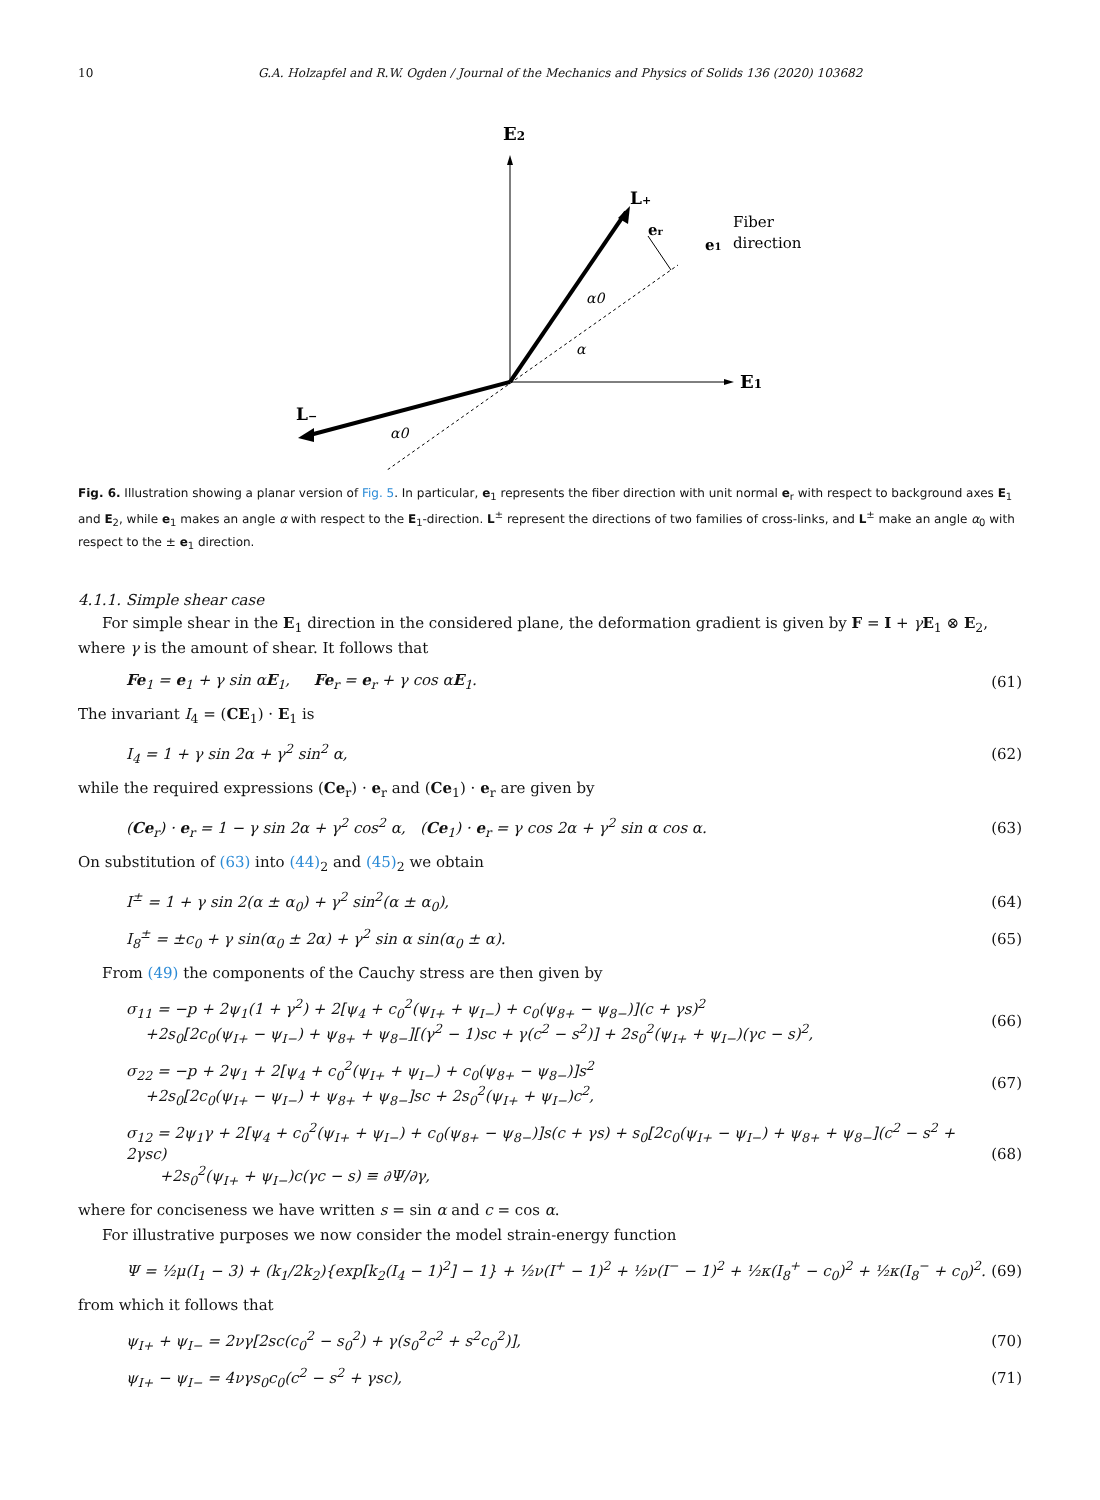10 G.A. Holzapfel and R.W. Ogden / Journal of the Mechanics and Physics of Solids 136 (2020) 103682
E2
E1
L+
L−
er
e1
Fiber
direction
α0
α
α0
Fig. 6. Illustration showing a planar version of Fig. 5. In particular, e<sub>1</sub> represents the fiber direction with unit normal e<sub>r</sub> with respect to background axes E<sub>1</sub> and E<sub>2</sub>, while e<sub>1</sub> makes an angle α with respect to the E<sub>1</sub>-direction. L<sup>±</sup> represent the directions of two families of cross-links, and L<sup>±</sup> make an angle α<sub>0</sub> with respect to the ± e<sub>1</sub> direction.
4.1.1. Simple shear case
For simple shear in the E<sub>1</sub> direction in the considered plane, the deformation gradient is given by F = I + γE<sub>1</sub> ⊗ E<sub>2</sub>, where γ is the amount of shear. It follows that
Fe<sub>1</sub> = e<sub>1</sub> + γ sin αE<sub>1</sub>, Fe<sub>r</sub> = e<sub>r</sub> + γ cos αE<sub>1</sub>. (61)
The invariant I<sub>4</sub> = (CE<sub>1</sub>) · E<sub>1</sub> is
I<sub>4</sub> = 1 + γ sin 2α + γ<sup>2</sup> sin<sup>2</sup> α, (62)
while the required expressions (Ce<sub>r</sub>) · e<sub>r</sub> and (Ce<sub>1</sub>) · e<sub>r</sub> are given by
(Ce<sub>r</sub>) · e<sub>r</sub> = 1 − γ sin 2α + γ<sup>2</sup> cos<sup>2</sup> α, (Ce<sub>1</sub>) · e<sub>r</sub> = γ cos 2α + γ<sup>2</sup> sin α cos α. (63)
On substitution of (63) into (44)<sub>2</sub> and (45)<sub>2</sub> we obtain
I<sup>±</sup> = 1 + γ sin 2(α ± α<sub>0</sub>) + γ<sup>2</sup> sin<sup>2</sup>(α ± α<sub>0</sub>), (64)
I<sub>8</sub><sup>±</sup> = ±c<sub>0</sub> + γ sin(α<sub>0</sub> ± 2α) + γ<sup>2</sup> sin α sin(α<sub>0</sub> ± α). (65)
From (49) the components of the Cauchy stress are then given by
σ<sub>11</sub> = −p + 2ψ<sub>1</sub>(1 + γ<sup>2</sup>) + 2[ψ<sub>4</sub> + c<sub>0</sub><sup>2</sup>(ψ<sub>I+</sub> + ψ<sub>I−</sub>) + c<sub>0</sub>(ψ<sub>8+</sub> − ψ<sub>8−</sub>)](c + γs)<sup>2</sup>
+2s<sub>0</sub>[2c<sub>0</sub>(ψ<sub>I+</sub> − ψ<sub>I−</sub>) + ψ<sub>8+</sub> + ψ<sub>8−</sub>][(γ<sup>2</sup> − 1)sc + γ(c<sup>2</sup> − s<sup>2</sup>)] + 2s<sub>0</sub><sup>2</sup>(ψ<sub>I+</sub> + ψ<sub>I−</sub>)(γc − s)<sup>2</sup>, (66)
σ<sub>22</sub> = −p + 2ψ<sub>1</sub> + 2[ψ<sub>4</sub> + c<sub>0</sub><sup>2</sup>(ψ<sub>I+</sub> + ψ<sub>I−</sub>) + c<sub>0</sub>(ψ<sub>8+</sub> − ψ<sub>8−</sub>)]s<sup>2</sup>
+2s<sub>0</sub>[2c<sub>0</sub>(ψ<sub>I+</sub> − ψ<sub>I−</sub>) + ψ<sub>8+</sub> + ψ<sub>8−</sub>]sc + 2s<sub>0</sub><sup>2</sup>(ψ<sub>I+</sub> + ψ<sub>I−</sub>)c<sup>2</sup>, (67)
σ<sub>12</sub> = 2ψ<sub>1</sub>γ + 2[ψ<sub>4</sub> + c<sub>0</sub><sup>2</sup>(ψ<sub>I+</sub> + ψ<sub>I−</sub>) + c<sub>0</sub>(ψ<sub>8+</sub> − ψ<sub>8−</sub>)]s(c + γs) + s<sub>0</sub>[2c<sub>0</sub>(ψ<sub>I+</sub> − ψ<sub>I−</sub>) + ψ<sub>8+</sub> + ψ<sub>8−</sub>](c<sup>2</sup> − s<sup>2</sup> + 2γsc)
+2s<sub>0</sub><sup>2</sup>(ψ<sub>I+</sub> + ψ<sub>I−</sub>)c(γc − s) ≡ ∂Ψ/∂γ, (68)
where for conciseness we have written s = sin α and c = cos α.
For illustrative purposes we now consider the model strain-energy function
Ψ = ½μ(I<sub>1</sub> − 3) + (k<sub>1</sub>/2k<sub>2</sub>){exp[k<sub>2</sub>(I<sub>4</sub> − 1)<sup>2</sup>] − 1} + ½ν(I<sup>+</sup> − 1)<sup>2</sup> + ½ν(I<sup>−</sup> − 1)<sup>2</sup> + ½κ(I<sub>8</sub><sup>+</sup> − c<sub>0</sub>)<sup>2</sup> + ½κ(I<sub>8</sub><sup>−</sup> + c<sub>0</sub>)<sup>2</sup>. (69)
from which it follows that
ψ<sub>I+</sub> + ψ<sub>I−</sub> = 2νγ[2sc(c<sub>0</sub><sup>2</sup> − s<sub>0</sub><sup>2</sup>) + γ(s<sub>0</sub><sup>2</sup>c<sup>2</sup> + s<sup>2</sup>c<sub>0</sub><sup>2</sup>)], (70)
ψ<sub>I+</sub> − ψ<sub>I−</sub> = 4νγs<sub>0</sub>c<sub>0</sub>(c<sup>2</sup> − s<sup>2</sup> + γsc), (71)